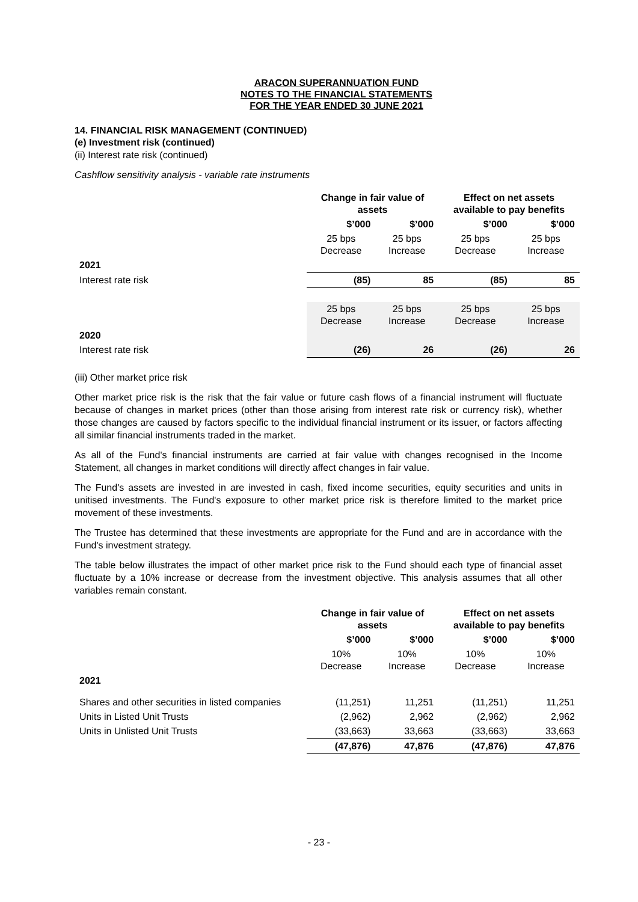ARACON SUPERANNUATION FUND
NOTES TO THE FINANCIAL STATEMENTS
FOR THE YEAR ENDED 30 JUNE 2021
14. FINANCIAL RISK MANAGEMENT (CONTINUED)
(e) Investment risk (continued)
(ii) Interest rate risk (continued)
Cashflow sensitivity analysis - variable rate instruments
| | Change in fair value of assets | | Effect on net assets available to pay benefits | |
| | $’000 | $’000 | $’000 | $’000 |
| | 25 bps Decrease | 25 bps Increase | 25 bps Decrease | 25 bps Increase |
| 2021 | | | | |
| Interest rate risk | (85) | 85 | (85) | 85 |
| | 25 bps Decrease | 25 bps Increase | 25 bps Decrease | 25 bps Increase |
| 2020 | | | | |
| Interest rate risk | (26) | 26 | (26) | 26 |
(iii) Other market price risk
Other market price risk is the risk that the fair value or future cash flows of a financial instrument will fluctuate because of changes in market prices (other than those arising from interest rate risk or currency risk), whether those changes are caused by factors specific to the individual financial instrument or its issuer, or factors affecting all similar financial instruments traded in the market.
As all of the Fund's financial instruments are carried at fair value with changes recognised in the Income Statement, all changes in market conditions will directly affect changes in fair value.
The Fund's assets are invested in are invested in cash, fixed income securities, equity securities and units in unitised investments. The Fund's exposure to other market price risk is therefore limited to the market price movement of these investments.
The Trustee has determined that these investments are appropriate for the Fund and are in accordance with the Fund's investment strategy.
The table below illustrates the impact of other market price risk to the Fund should each type of financial asset fluctuate by a 10% increase or decrease from the investment objective. This analysis assumes that all other variables remain constant.
| | Change in fair value of assets | | Effect on net assets available to pay benefits | |
| | $’000 | $’000 | $’000 | $’000 |
| | 10% Decrease | 10% Increase | 10% Decrease | 10% Increase |
| 2021 | | | | |
| Shares and other securities in listed companies | (11,251) | 11,251 | (11,251) | 11,251 |
| Units in Listed Unit Trusts | (2,962) | 2,962 | (2,962) | 2,962 |
| Units in Unlisted Unit Trusts | (33,663) | 33,663 | (33,663) | 33,663 |
| | (47,876) | 47,876 | (47,876) | 47,876 |
- 23 -